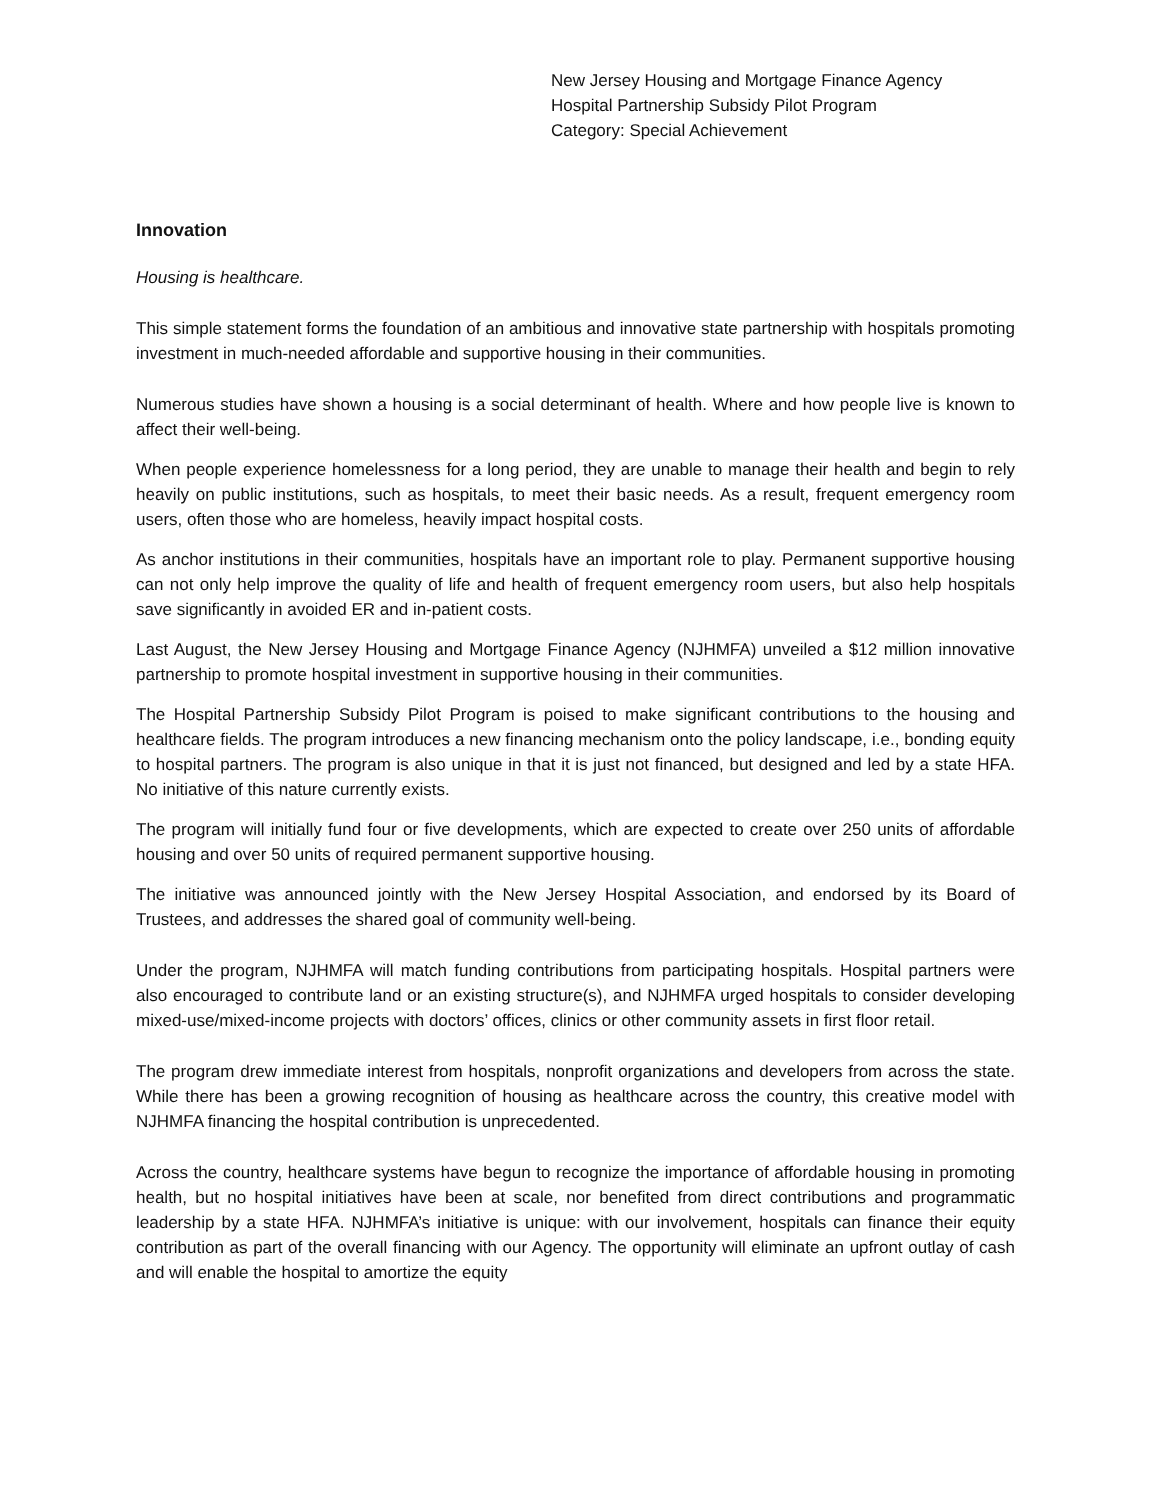New Jersey Housing and Mortgage Finance Agency
Hospital Partnership Subsidy Pilot Program
Category: Special Achievement
Innovation
Housing is healthcare.
This simple statement forms the foundation of an ambitious and innovative state partnership with hospitals promoting investment in much-needed affordable and supportive housing in their communities.
Numerous studies have shown a housing is a social determinant of health. Where and how people live is known to affect their well-being.
When people experience homelessness for a long period, they are unable to manage their health and begin to rely heavily on public institutions, such as hospitals, to meet their basic needs. As a result, frequent emergency room users, often those who are homeless, heavily impact hospital costs.
As anchor institutions in their communities, hospitals have an important role to play. Permanent supportive housing can not only help improve the quality of life and health of frequent emergency room users, but also help hospitals save significantly in avoided ER and in-patient costs.
Last August, the New Jersey Housing and Mortgage Finance Agency (NJHMFA) unveiled a $12 million innovative partnership to promote hospital investment in supportive housing in their communities.
The Hospital Partnership Subsidy Pilot Program is poised to make significant contributions to the housing and healthcare fields. The program introduces a new financing mechanism onto the policy landscape, i.e., bonding equity to hospital partners. The program is also unique in that it is just not financed, but designed and led by a state HFA. No initiative of this nature currently exists.
The program will initially fund four or five developments, which are expected to create over 250 units of affordable housing and over 50 units of required permanent supportive housing.
The initiative was announced jointly with the New Jersey Hospital Association, and endorsed by its Board of Trustees, and addresses the shared goal of community well-being.
Under the program, NJHMFA will match funding contributions from participating hospitals. Hospital partners were also encouraged to contribute land or an existing structure(s), and NJHMFA urged hospitals to consider developing mixed-use/mixed-income projects with doctors’ offices, clinics or other community assets in first floor retail.
The program drew immediate interest from hospitals, nonprofit organizations and developers from across the state. While there has been a growing recognition of housing as healthcare across the country, this creative model with NJHMFA financing the hospital contribution is unprecedented.
Across the country, healthcare systems have begun to recognize the importance of affordable housing in promoting health, but no hospital initiatives have been at scale, nor benefited from direct contributions and programmatic leadership by a state HFA. NJHMFA’s initiative is unique: with our involvement, hospitals can finance their equity contribution as part of the overall financing with our Agency. The opportunity will eliminate an upfront outlay of cash and will enable the hospital to amortize the equity